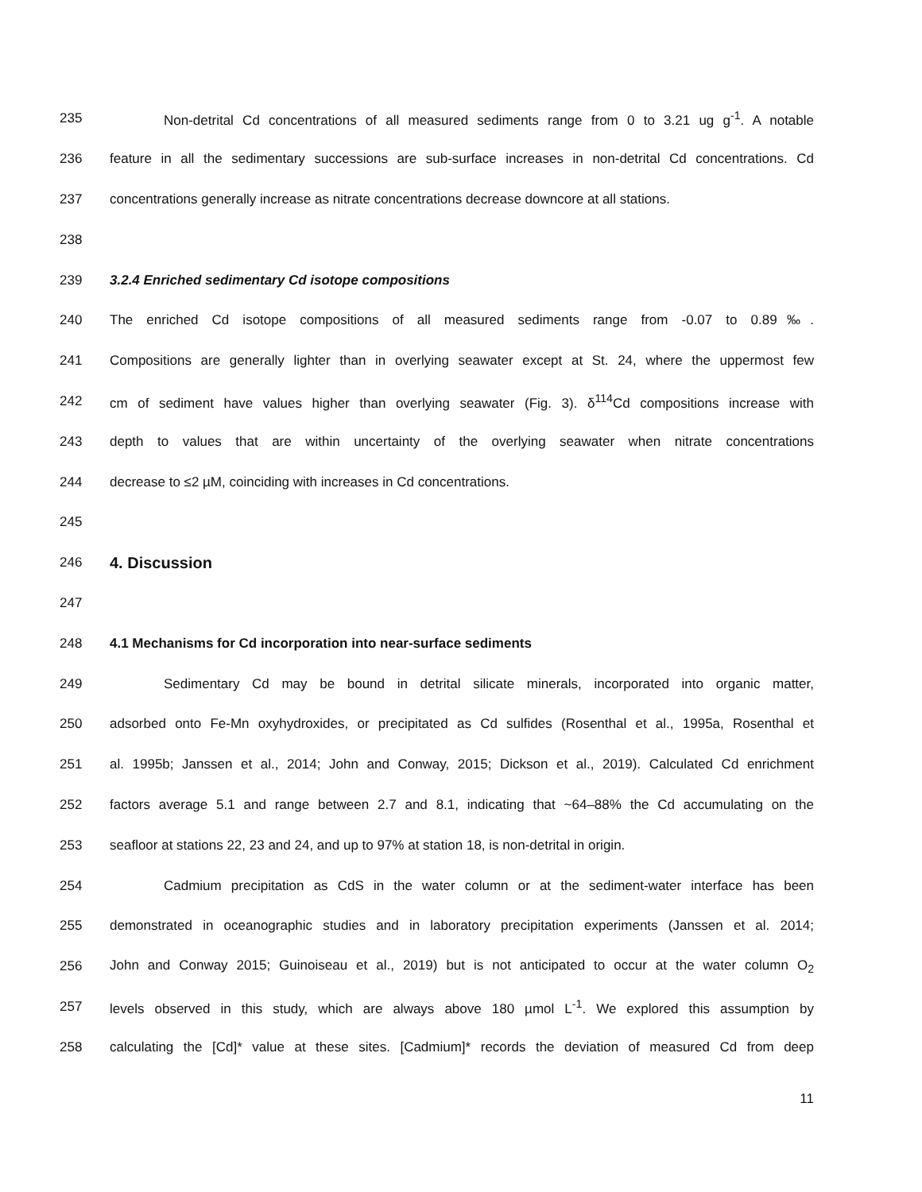235 Non-detrital Cd concentrations of all measured sediments range from 0 to 3.21 ug g<sup>-1</sup>. A notable
236 feature in all the sedimentary successions are sub-surface increases in non-detrital Cd concentrations. Cd
237 concentrations generally increase as nitrate concentrations decrease downcore at all stations.
238
239 3.2.4 Enriched sedimentary Cd isotope compositions
240 The enriched Cd isotope compositions of all measured sediments range from -0.07 to 0.89‰.
241 Compositions are generally lighter than in overlying seawater except at St. 24, where the uppermost few
242 cm of sediment have values higher than overlying seawater (Fig. 3). δ<sup>114</sup>Cd compositions increase with
243 depth to values that are within uncertainty of the overlying seawater when nitrate concentrations
244 decrease to ≤2 µM, coinciding with increases in Cd concentrations.
245
246 4. Discussion
247
248 4.1 Mechanisms for Cd incorporation into near-surface sediments
249 Sedimentary Cd may be bound in detrital silicate minerals, incorporated into organic matter,
250 adsorbed onto Fe-Mn oxyhydroxides, or precipitated as Cd sulfides (Rosenthal et al., 1995a, Rosenthal et
251 al. 1995b; Janssen et al., 2014; John and Conway, 2015; Dickson et al., 2019). Calculated Cd enrichment
252 factors average 5.1 and range between 2.7 and 8.1, indicating that ~64–88% the Cd accumulating on the
253 seafloor at stations 22, 23 and 24, and up to 97% at station 18, is non-detrital in origin.
254 Cadmium precipitation as CdS in the water column or at the sediment-water interface has been
255 demonstrated in oceanographic studies and in laboratory precipitation experiments (Janssen et al. 2014;
256 John and Conway 2015; Guinoiseau et al., 2019) but is not anticipated to occur at the water column O<sub>2</sub>
257 levels observed in this study, which are always above 180 µmol L<sup>-1</sup>. We explored this assumption by
258 calculating the [Cd]* value at these sites. [Cadmium]* records the deviation of measured Cd from deep
11